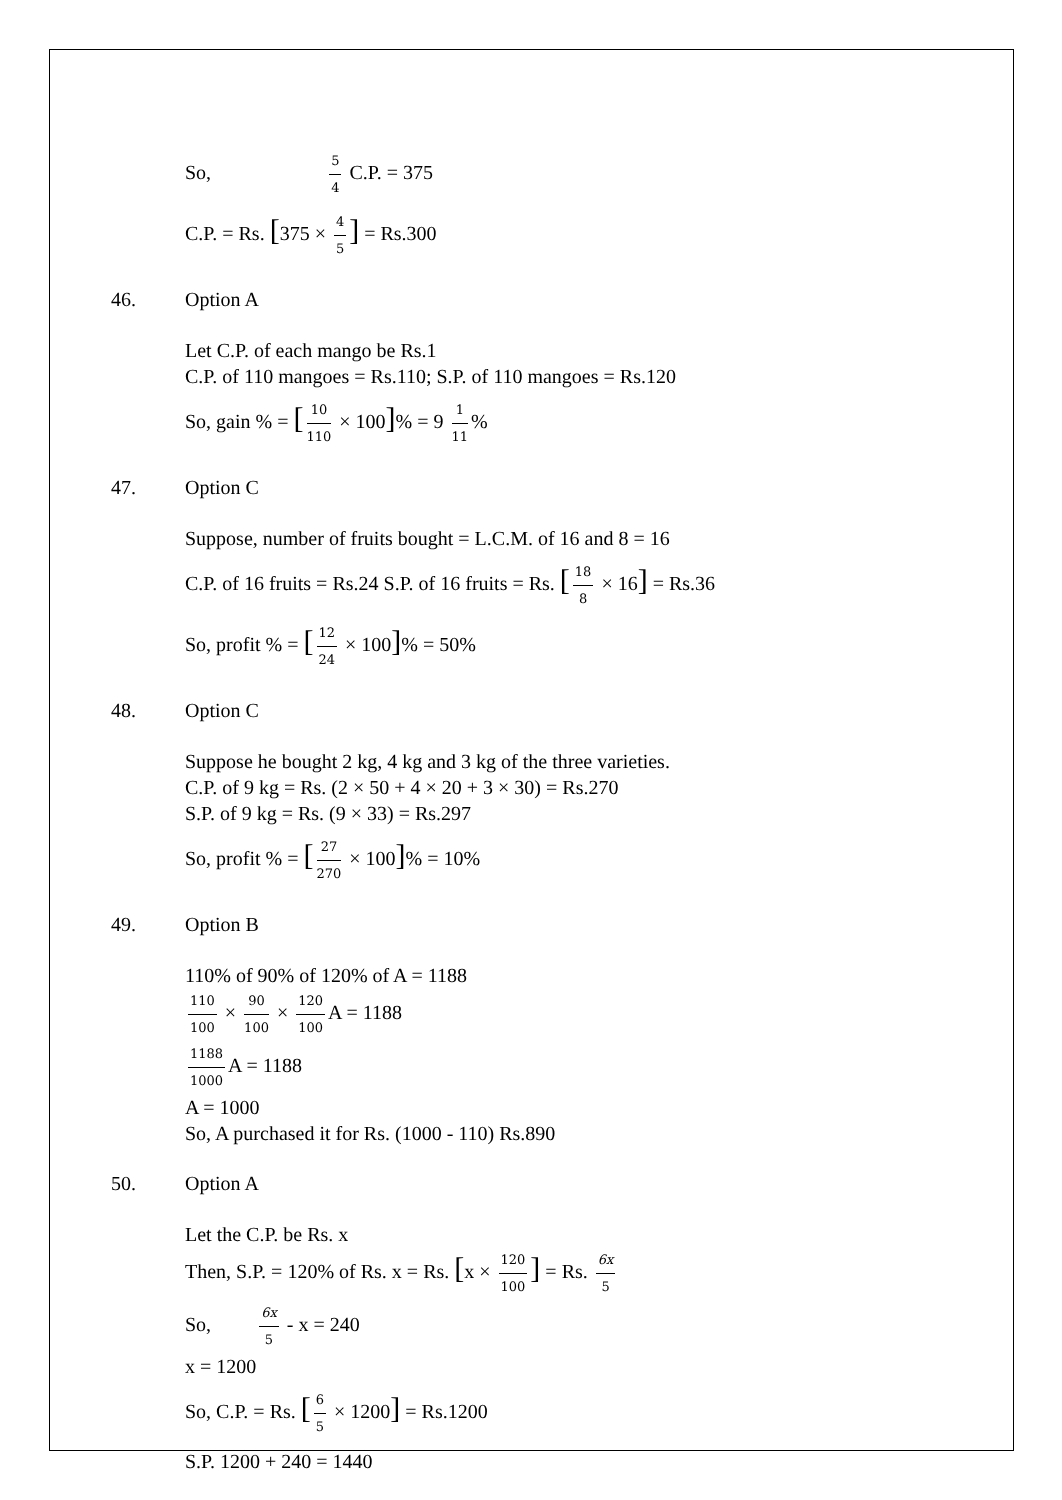So, 5 4 C.P. = 375
C.P. = Rs. [375 × 4 5] = Rs.300
46. Option A
Let C.P. of each mango be Rs.1
C.P. of 110 mangoes = Rs.110; S.P. of 110 mangoes = Rs.120
So, gain % = [10 110 × 100]% = 9 1 11%
47. Option C
Suppose, number of fruits bought = L.C.M. of 16 and 8 = 16
C.P. of 16 fruits = Rs.24 S.P. of 16 fruits = Rs. [18 8 × 16] = Rs.36
So, profit % = [12 24 × 100]% = 50%
48. Option C
Suppose he bought 2 kg, 4 kg and 3 kg of the three varieties.
C.P. of 9 kg = Rs. (2 × 50 + 4 × 20 + 3 × 30) = Rs.270
S.P. of 9 kg = Rs. (9 × 33) = Rs.297
So, profit % = [27 270 × 100]% = 10%
49. Option B
110% of 90% of 120% of A = 1188
110 100 × 90 100 × 120 100 A = 1188
1188 1000 A = 1188
A = 1000
So, A purchased it for Rs. (1000 - 110) Rs.890
50. Option A
Let the C.P. be Rs. x
Then, S.P. = 120% of Rs. x = Rs. [x × 120 100] = Rs. 6x 5
So, 6x 5 - x = 240
x = 1200
So, C.P. = Rs. [6 5 × 1200] = Rs.1200
S.P. 1200 + 240 = 1440